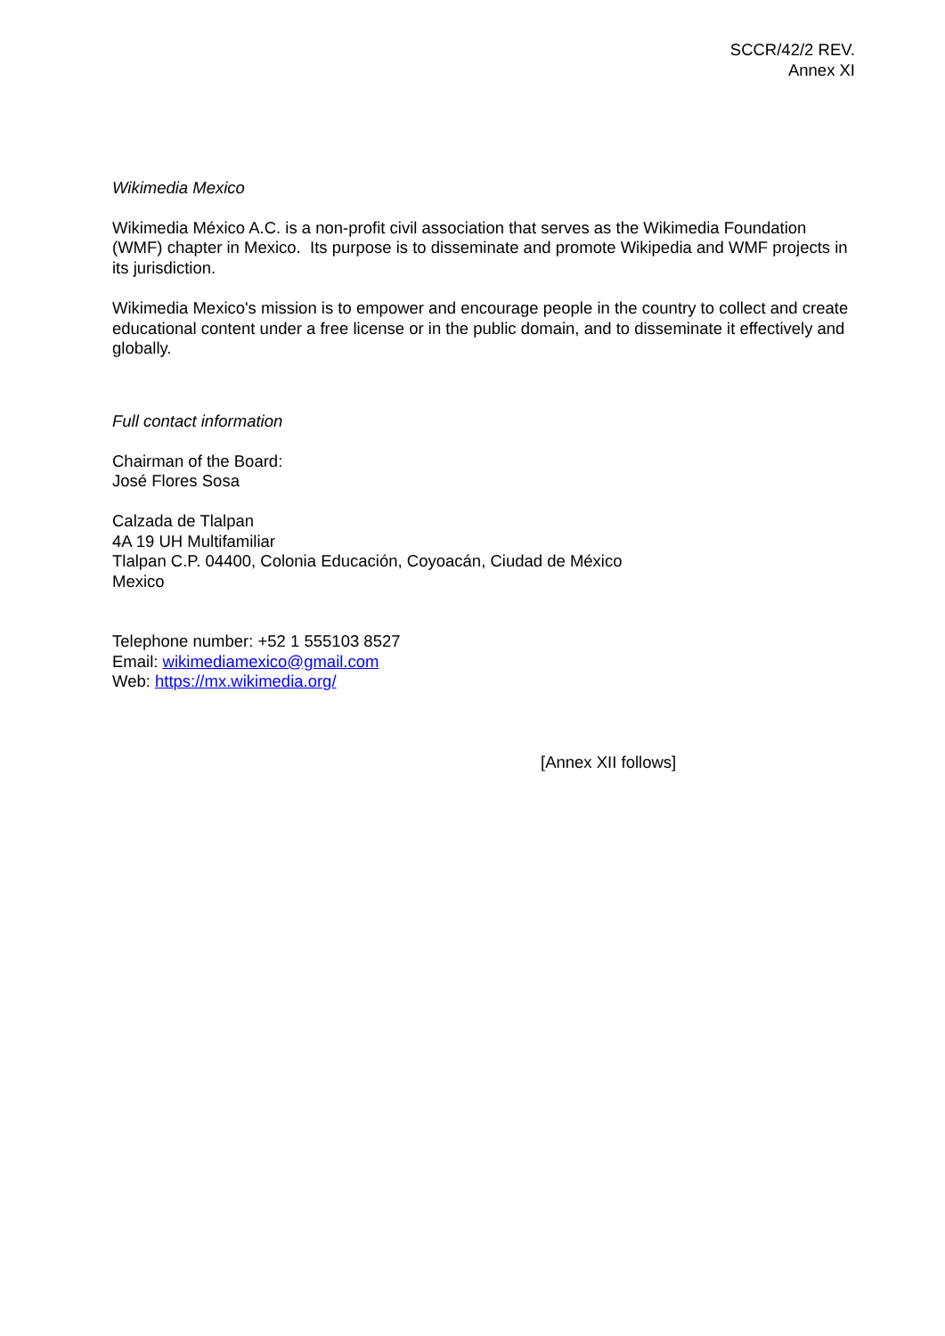SCCR/42/2 REV.
Annex XI
Wikimedia Mexico
Wikimedia México A.C. is a non-profit civil association that serves as the Wikimedia Foundation (WMF) chapter in Mexico. Its purpose is to disseminate and promote Wikipedia and WMF projects in its jurisdiction.
Wikimedia Mexico's mission is to empower and encourage people in the country to collect and create educational content under a free license or in the public domain, and to disseminate it effectively and globally.
Full contact information
Chairman of the Board:
José Flores Sosa
Calzada de Tlalpan
4A 19 UH Multifamiliar
Tlalpan C.P. 04400, Colonia Educación, Coyoacán, Ciudad de México
Mexico
Telephone number: +52 1 555103 8527
Email: wikimediamexico@gmail.com
Web: https://mx.wikimedia.org/
[Annex XII follows]